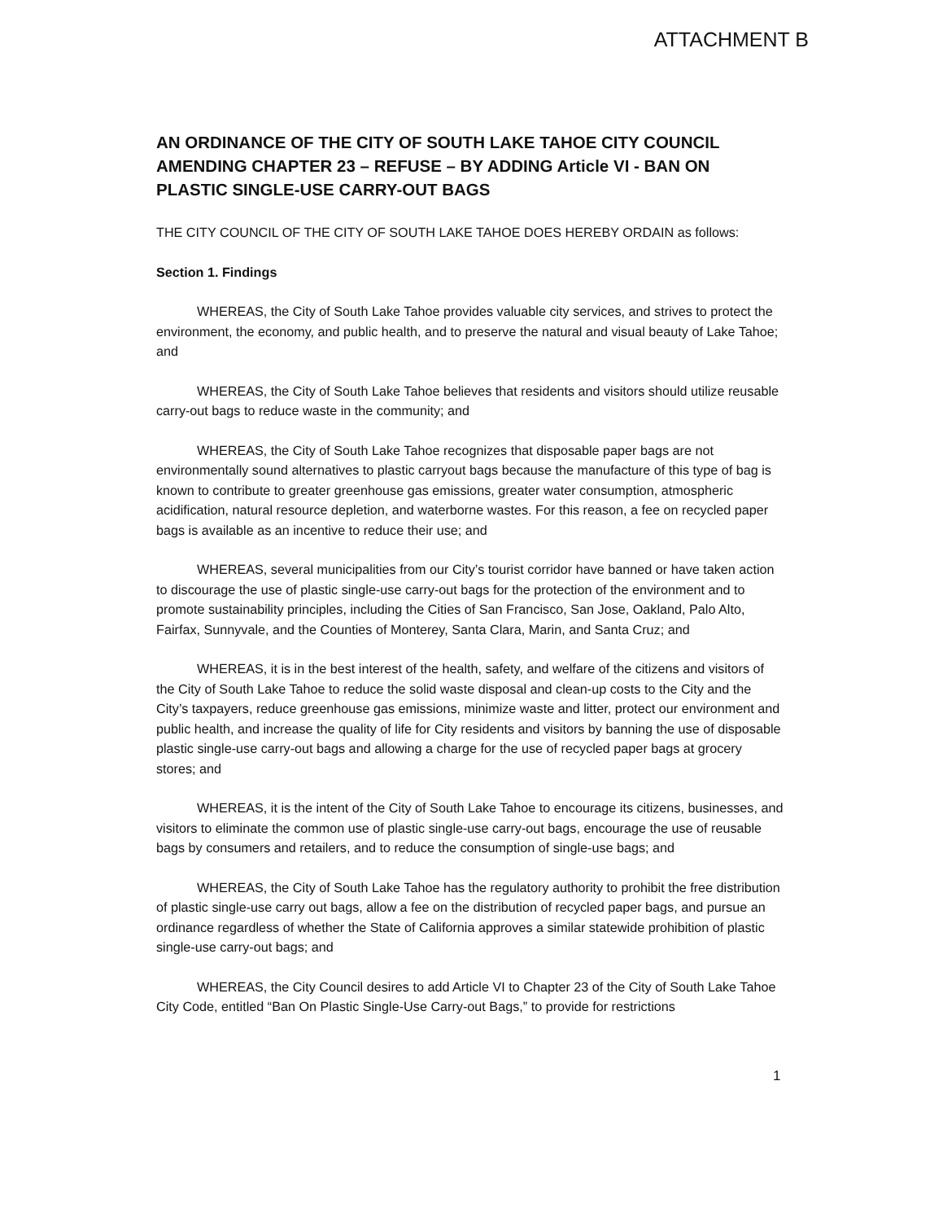ATTACHMENT B
AN ORDINANCE OF THE CITY OF SOUTH LAKE TAHOE CITY COUNCIL AMENDING CHAPTER 23 – REFUSE – BY ADDING Article VI - BAN ON PLASTIC SINGLE-USE CARRY-OUT BAGS
THE CITY COUNCIL OF THE CITY OF SOUTH LAKE TAHOE DOES HEREBY ORDAIN as follows:
Section 1. Findings
WHEREAS, the City of South Lake Tahoe provides valuable city services, and strives to protect the environment, the economy, and public health, and to preserve the natural and visual beauty of Lake Tahoe; and
WHEREAS, the City of South Lake Tahoe believes that residents and visitors should utilize reusable carry-out bags to reduce waste in the community; and
WHEREAS, the City of South Lake Tahoe recognizes that disposable paper bags are not environmentally sound alternatives to plastic carryout bags because the manufacture of this type of bag is known to contribute to greater greenhouse gas emissions, greater water consumption, atmospheric acidification, natural resource depletion, and waterborne wastes. For this reason, a fee on recycled paper bags is available as an incentive to reduce their use; and
WHEREAS, several municipalities from our City’s tourist corridor have banned or have taken action to discourage the use of plastic single-use carry-out bags for the protection of the environment and to promote sustainability principles, including the Cities of San Francisco, San Jose, Oakland, Palo Alto, Fairfax, Sunnyvale, and the Counties of Monterey, Santa Clara, Marin, and Santa Cruz; and
WHEREAS, it is in the best interest of the health, safety, and welfare of the citizens and visitors of the City of South Lake Tahoe to reduce the solid waste disposal and clean-up costs to the City and the City’s taxpayers, reduce greenhouse gas emissions, minimize waste and litter, protect our environment and public health, and increase the quality of life for City residents and visitors by banning the use of disposable plastic single-use carry-out bags and allowing a charge for the use of recycled paper bags at grocery stores; and
WHEREAS, it is the intent of the City of South Lake Tahoe to encourage its citizens, businesses, and visitors to eliminate the common use of plastic single-use carry-out bags, encourage the use of reusable bags by consumers and retailers, and to reduce the consumption of single-use bags; and
WHEREAS, the City of South Lake Tahoe has the regulatory authority to prohibit the free distribution of plastic single-use carry out bags, allow a fee on the distribution of recycled paper bags, and pursue an ordinance regardless of whether the State of California approves a similar statewide prohibition of plastic single-use carry-out bags; and
WHEREAS, the City Council desires to add Article VI to Chapter 23 of the City of South Lake Tahoe City Code, entitled “Ban On Plastic Single-Use Carry-out Bags,” to provide for restrictions
1